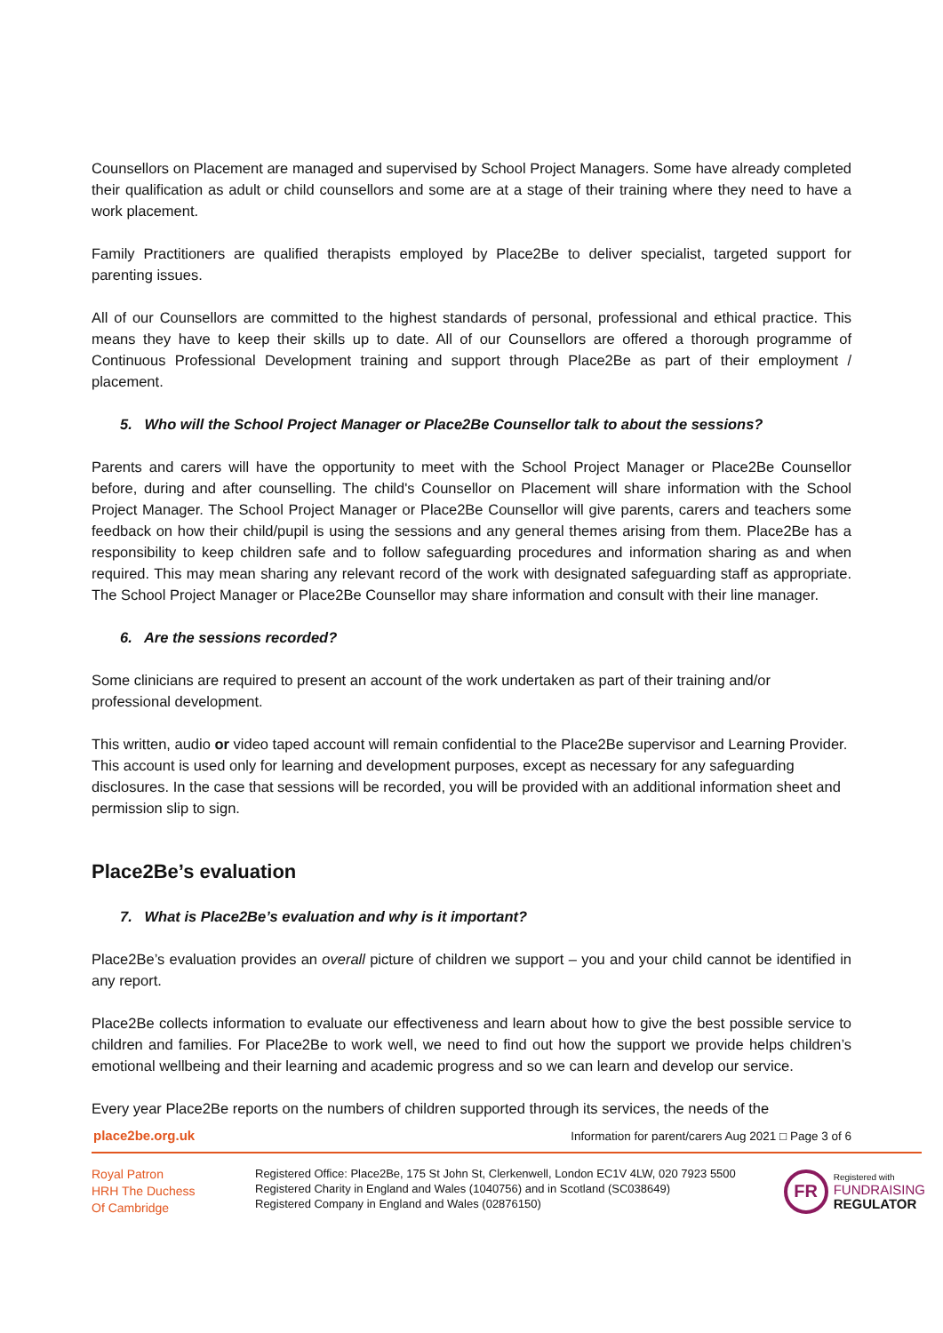Counsellors on Placement are managed and supervised by School Project Managers. Some have already completed their qualification as adult or child counsellors and some are at a stage of their training where they need to have a work placement.
Family Practitioners are qualified therapists employed by Place2Be to deliver specialist, targeted support for parenting issues.
All of our Counsellors are committed to the highest standards of personal, professional and ethical practice. This means they have to keep their skills up to date. All of our Counsellors are offered a thorough programme of Continuous Professional Development training and support through Place2Be as part of their employment / placement.
5. Who will the School Project Manager or Place2Be Counsellor talk to about the sessions?
Parents and carers will have the opportunity to meet with the School Project Manager or Place2Be Counsellor before, during and after counselling. The child's Counsellor on Placement will share information with the School Project Manager. The School Project Manager or Place2Be Counsellor will give parents, carers and teachers some feedback on how their child/pupil is using the sessions and any general themes arising from them. Place2Be has a responsibility to keep children safe and to follow safeguarding procedures and information sharing as and when required. This may mean sharing any relevant record of the work with designated safeguarding staff as appropriate. The School Project Manager or Place2Be Counsellor may share information and consult with their line manager.
6. Are the sessions recorded?
Some clinicians are required to present an account of the work undertaken as part of their training and/or professional development.
This written, audio or video taped account will remain confidential to the Place2Be supervisor and Learning Provider. This account is used only for learning and development purposes, except as necessary for any safeguarding disclosures. In the case that sessions will be recorded, you will be provided with an additional information sheet and permission slip to sign.
Place2Be’s evaluation
7. What is Place2Be’s evaluation and why is it important?
Place2Be’s evaluation provides an overall picture of children we support – you and your child cannot be identified in any report.
Place2Be collects information to evaluate our effectiveness and learn about how to give the best possible service to children and families. For Place2Be to work well, we need to find out how the support we provide helps children’s emotional wellbeing and their learning and academic progress and so we can learn and develop our service.
Every year Place2Be reports on the numbers of children supported through its services, the needs of the
place2be.org.uk Information for parent/carers Aug 2021 □ Page 3 of 6
Royal Patron
HRH The Duchess
Of Cambridge
Registered Office: Place2Be, 175 St John St, Clerkenwell, London EC1V 4LW, 020 7923 5500
Registered Charity in England and Wales (1040756) and in Scotland (SC038649)
Registered Company in England and Wales (02876150)
FR
Registered with
FUNDRAISING
REGULATOR